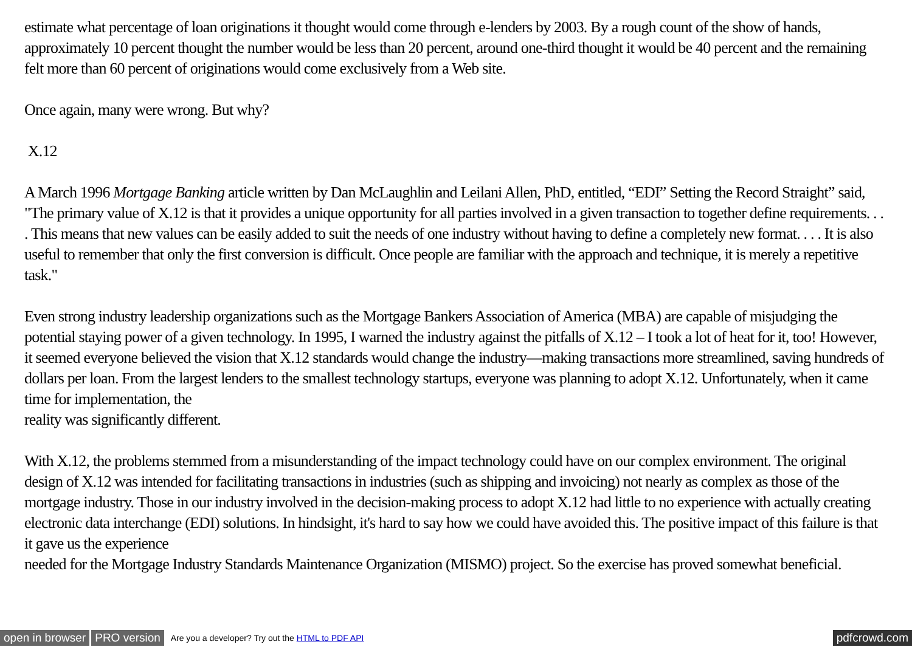estimate what percentage of loan originations it thought would come through e-lenders by 2003. By a rough count of the show of hands, approximately 10 percent thought the number would be less than 20 percent, around one-third thought it would be 40 percent and the remaining felt more than 60 percent of originations would come exclusively from a Web site.
Once again, many were wrong. But why?
X.12
A March 1996 Mortgage Banking article written by Dan McLaughlin and Leilani Allen, PhD, entitled, “EDI” Setting the Record Straight” said, "The primary value of X.12 is that it provides a unique opportunity for all parties involved in a given transaction to together define requirements. . . . This means that new values can be easily added to suit the needs of one industry without having to define a completely new format. . . . It is also useful to remember that only the first conversion is difficult. Once people are familiar with the approach and technique, it is merely a repetitive task."
Even strong industry leadership organizations such as the Mortgage Bankers Association of America (MBA) are capable of misjudging the potential staying power of a given technology. In 1995, I warned the industry against the pitfalls of X.12 – I took a lot of heat for it, too! However, it seemed everyone believed the vision that X.12 standards would change the industry—making transactions more streamlined, saving hundreds of dollars per loan. From the largest lenders to the smallest technology startups, everyone was planning to adopt X.12. Unfortunately, when it came time for implementation, the
reality was significantly different.
With X.12, the problems stemmed from a misunderstanding of the impact technology could have on our complex environment. The original design of X.12 was intended for facilitating transactions in industries (such as shipping and invoicing) not nearly as complex as those of the mortgage industry. Those in our industry involved in the decision-making process to adopt X.12 had little to no experience with actually creating electronic data interchange (EDI) solutions. In hindsight, it's hard to say how we could have avoided this. The positive impact of this failure is that it gave us the experience
needed for the Mortgage Industry Standards Maintenance Organization (MISMO) project. So the exercise has proved somewhat beneficial.
open in browser PRO version Are you a developer? Try out the HTML to PDF API pdfcrowd.com